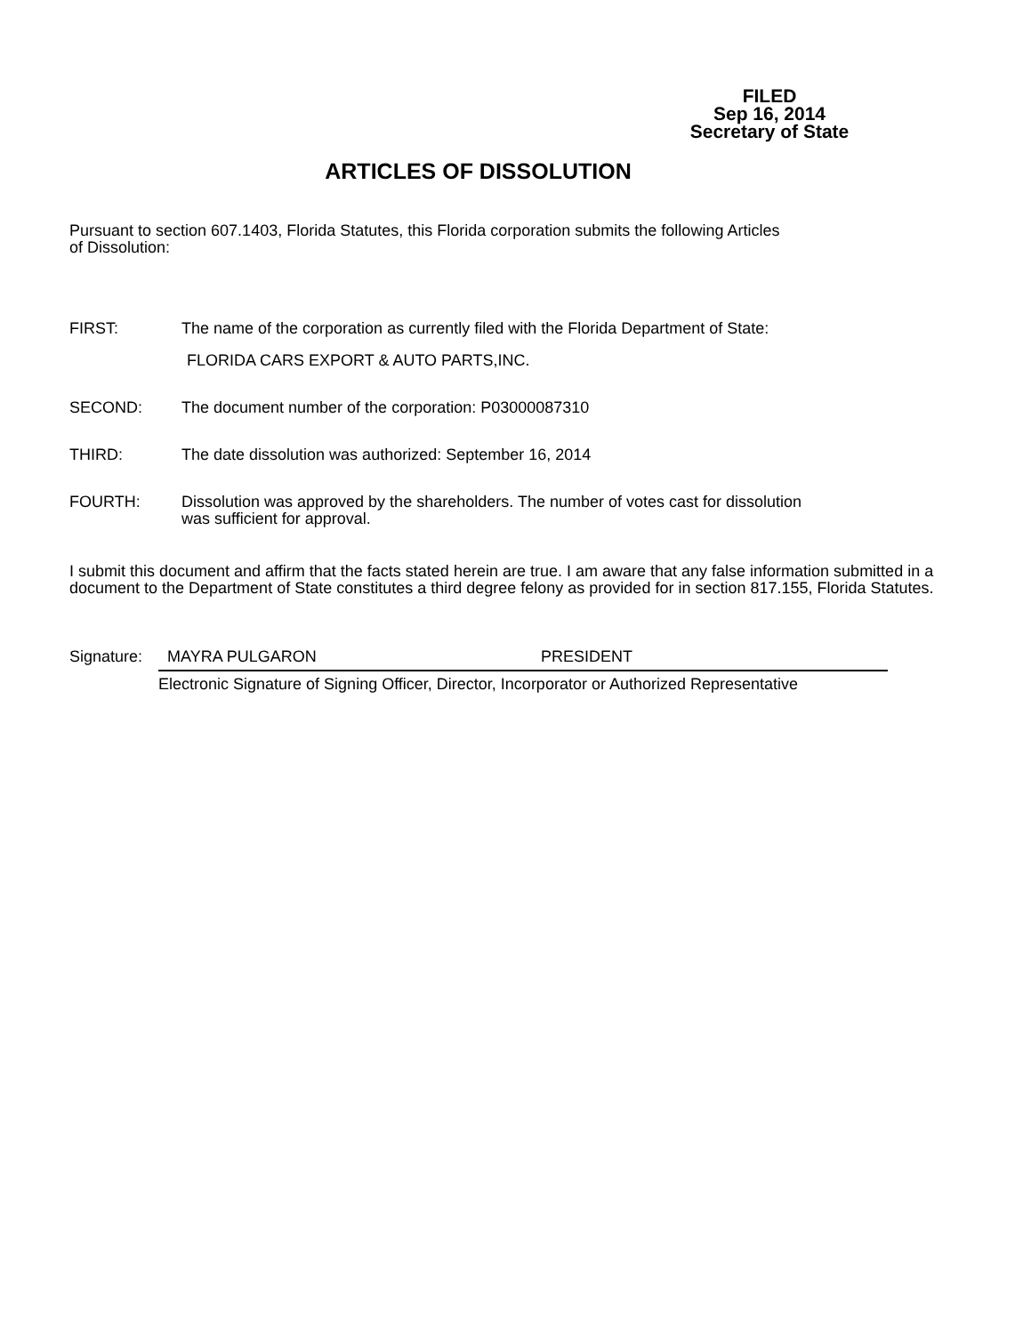FILED
Sep 16, 2014
Secretary of State
ARTICLES OF DISSOLUTION
Pursuant to section 607.1403, Florida Statutes, this Florida corporation submits the following Articles
of Dissolution:
FIRST: The name of the corporation as currently filed with the Florida Department of State:
FLORIDA CARS EXPORT & AUTO PARTS,INC.
SECOND: The document number of the corporation: P03000087310
THIRD: The date dissolution was authorized: September 16, 2014
FOURTH: Dissolution was approved by the shareholders. The number of votes cast for dissolution
was sufficient for approval.
I submit this document and affirm that the facts stated herein are true. I am aware that any false information submitted in a document to the Department of State constitutes a third degree felony as provided for in section 817.155, Florida Statutes.
Signature: MAYRA PULGARON PRESIDENT
Electronic Signature of Signing Officer, Director, Incorporator or Authorized Representative